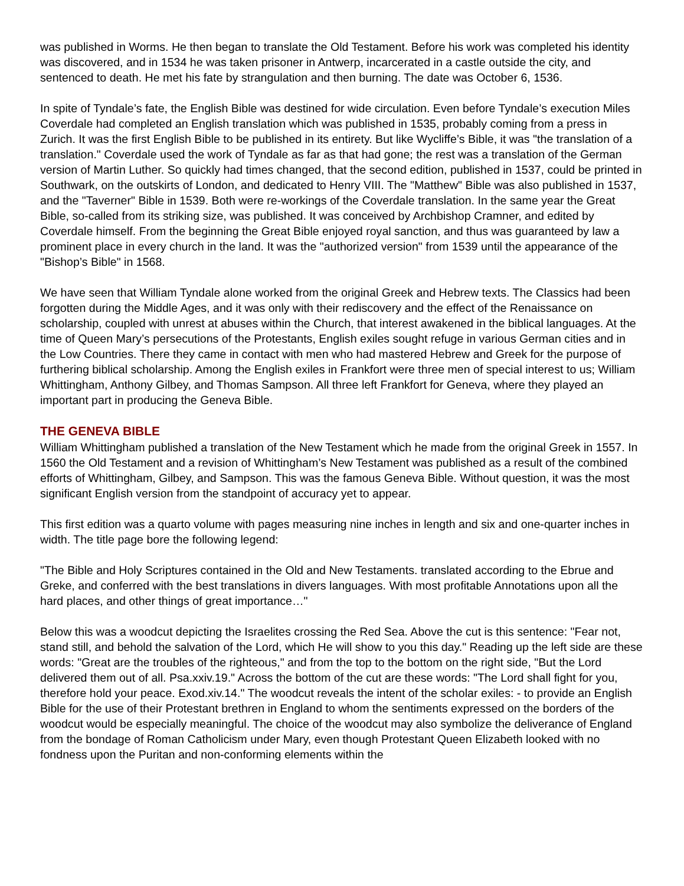was published in Worms. He then began to translate the Old Testament. Before his work was completed his identity was discovered, and in 1534 he was taken prisoner in Antwerp, incarcerated in a castle outside the city, and sentenced to death. He met his fate by strangulation and then burning. The date was October 6, 1536.
In spite of Tyndale’s fate, the English Bible was destined for wide circulation. Even before Tyndale’s execution Miles Coverdale had completed an English translation which was published in 1535, probably coming from a press in Zurich. It was the first English Bible to be published in its entirety. But like Wycliffe’s Bible, it was "the translation of a translation." Coverdale used the work of Tyndale as far as that had gone; the rest was a translation of the German version of Martin Luther. So quickly had times changed, that the second edition, published in 1537, could be printed in Southwark, on the outskirts of London, and dedicated to Henry VIII. The "Matthew" Bible was also published in 1537, and the "Taverner" Bible in 1539. Both were re-workings of the Coverdale translation. In the same year the Great Bible, so-called from its striking size, was published. It was conceived by Archbishop Cramner, and edited by Coverdale himself. From the beginning the Great Bible enjoyed royal sanction, and thus was guaranteed by law a prominent place in every church in the land. It was the "authorized version" from 1539 until the appearance of the "Bishop’s Bible" in 1568.
We have seen that William Tyndale alone worked from the original Greek and Hebrew texts. The Classics had been forgotten during the Middle Ages, and it was only with their rediscovery and the effect of the Renaissance on scholarship, coupled with unrest at abuses within the Church, that interest awakened in the biblical languages. At the time of Queen Mary’s persecutions of the Protestants, English exiles sought refuge in various German cities and in the Low Countries. There they came in contact with men who had mastered Hebrew and Greek for the purpose of furthering biblical scholarship. Among the English exiles in Frankfort were three men of special interest to us; William Whittingham, Anthony Gilbey, and Thomas Sampson. All three left Frankfort for Geneva, where they played an important part in producing the Geneva Bible.
THE GENEVA BIBLE
William Whittingham published a translation of the New Testament which he made from the original Greek in 1557. In 1560 the Old Testament and a revision of Whittingham’s New Testament was published as a result of the combined efforts of Whittingham, Gilbey, and Sampson. This was the famous Geneva Bible. Without question, it was the most significant English version from the standpoint of accuracy yet to appear.
This first edition was a quarto volume with pages measuring nine inches in length and six and one-quarter inches in width. The title page bore the following legend:
"The Bible and Holy Scriptures contained in the Old and New Testaments. translated according to the Ebrue and Greke, and conferred with the best translations in divers languages. With most profitable Annotations upon all the hard places, and other things of great importance…"
Below this was a woodcut depicting the Israelites crossing the Red Sea. Above the cut is this sentence: "Fear not, stand still, and behold the salvation of the Lord, which He will show to you this day." Reading up the left side are these words: "Great are the troubles of the righteous," and from the top to the bottom on the right side, "But the Lord delivered them out of all. Psa.xxiv.19." Across the bottom of the cut are these words: "The Lord shall fight for you, therefore hold your peace. Exod.xiv.14." The woodcut reveals the intent of the scholar exiles: - to provide an English Bible for the use of their Protestant brethren in England to whom the sentiments expressed on the borders of the woodcut would be especially meaningful. The choice of the woodcut may also symbolize the deliverance of England from the bondage of Roman Catholicism under Mary, even though Protestant Queen Elizabeth looked with no fondness upon the Puritan and non-conforming elements within the